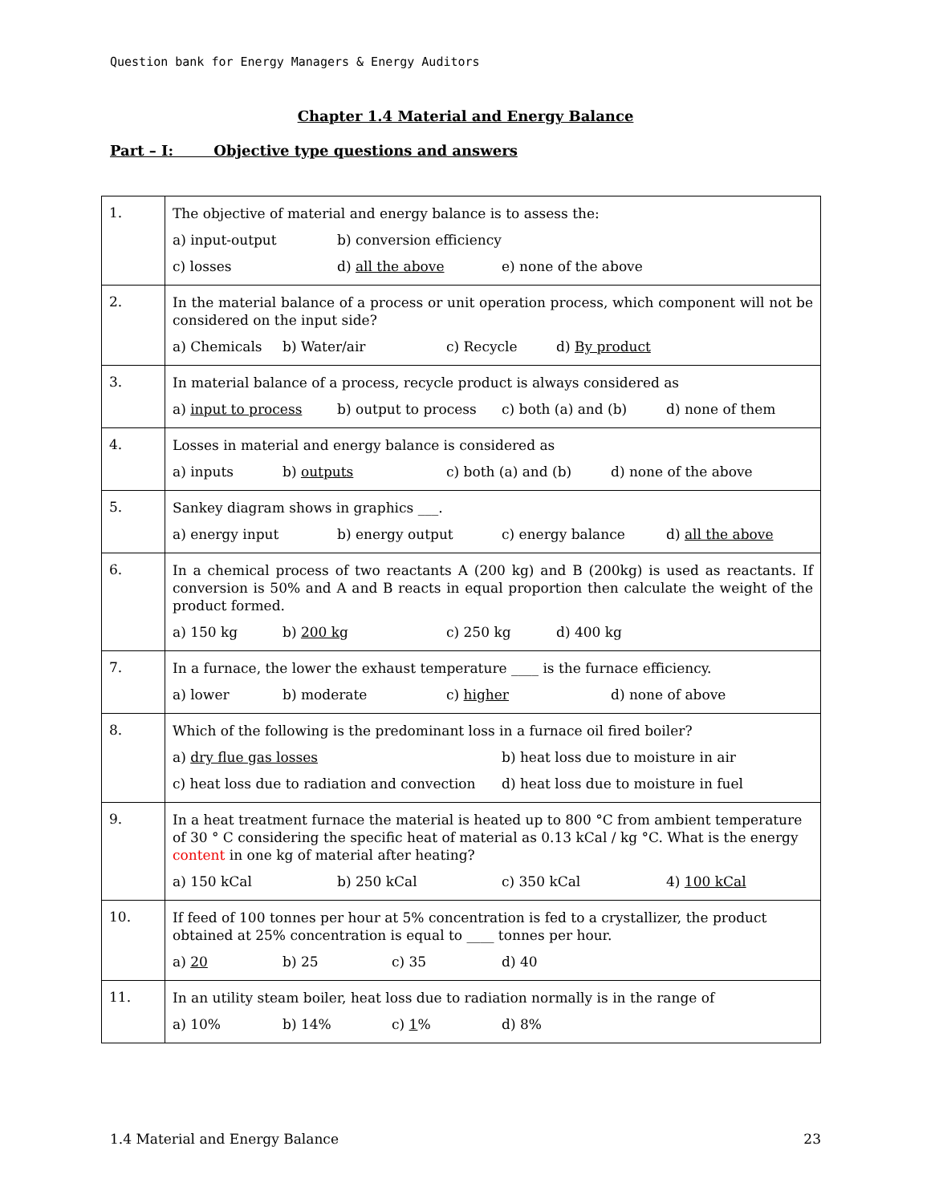Question bank for Energy Managers & Energy Auditors
Chapter 1.4 Material and Energy Balance
Part – I: Objective type questions and answers
| 1. | The objective of material and energy balance is to assess the: a) input-output b) conversion efficiency c) losses d) all the above e) none of the above |
| 2. | In the material balance of a process or unit operation process, which component will not be considered on the input side? a) Chemicals b) Water/air c) Recycle d) By product |
| 3. | In material balance of a process, recycle product is always considered as a) input to process b) output to process c) both (a) and (b) d) none of them |
| 4. | Losses in material and energy balance is considered as a) inputs b) outputs c) both (a) and (b) d) none of the above |
| 5. | Sankey diagram shows in graphics ___. a) energy input b) energy output c) energy balance d) all the above |
| 6. | In a chemical process of two reactants A (200 kg) and B (200kg) is used as reactants. If conversion is 50% and A and B reacts in equal proportion then calculate the weight of the product formed. a) 150 kg b) 200 kg c) 250 kg d) 400 kg |
| 7. | In a furnace, the lower the exhaust temperature ____ is the furnace efficiency. a) lower b) moderate c) higher d) none of above |
| 8. | Which of the following is the predominant loss in a furnace oil fired boiler? a) dry flue gas losses b) heat loss due to moisture in air c) heat loss due to radiation and convection d) heat loss due to moisture in fuel |
| 9. | In a heat treatment furnace the material is heated up to 800 °C from ambient temperature of 30 ° C considering the specific heat of material as 0.13 kCal / kg °C. What is the energy content in one kg of material after heating? a) 150 kCal b) 250 kCal c) 350 kCal 4) 100 kCal |
| 10. | If feed of 100 tonnes per hour at 5% concentration is fed to a crystallizer, the product obtained at 25% concentration is equal to ____ tonnes per hour. a) 20 b) 25 c) 35 d) 40 |
| 11. | In an utility steam boiler, heat loss due to radiation normally is in the range of a) 10% b) 14% c) 1 % d) 8% |
1.4 Material and Energy Balance 23